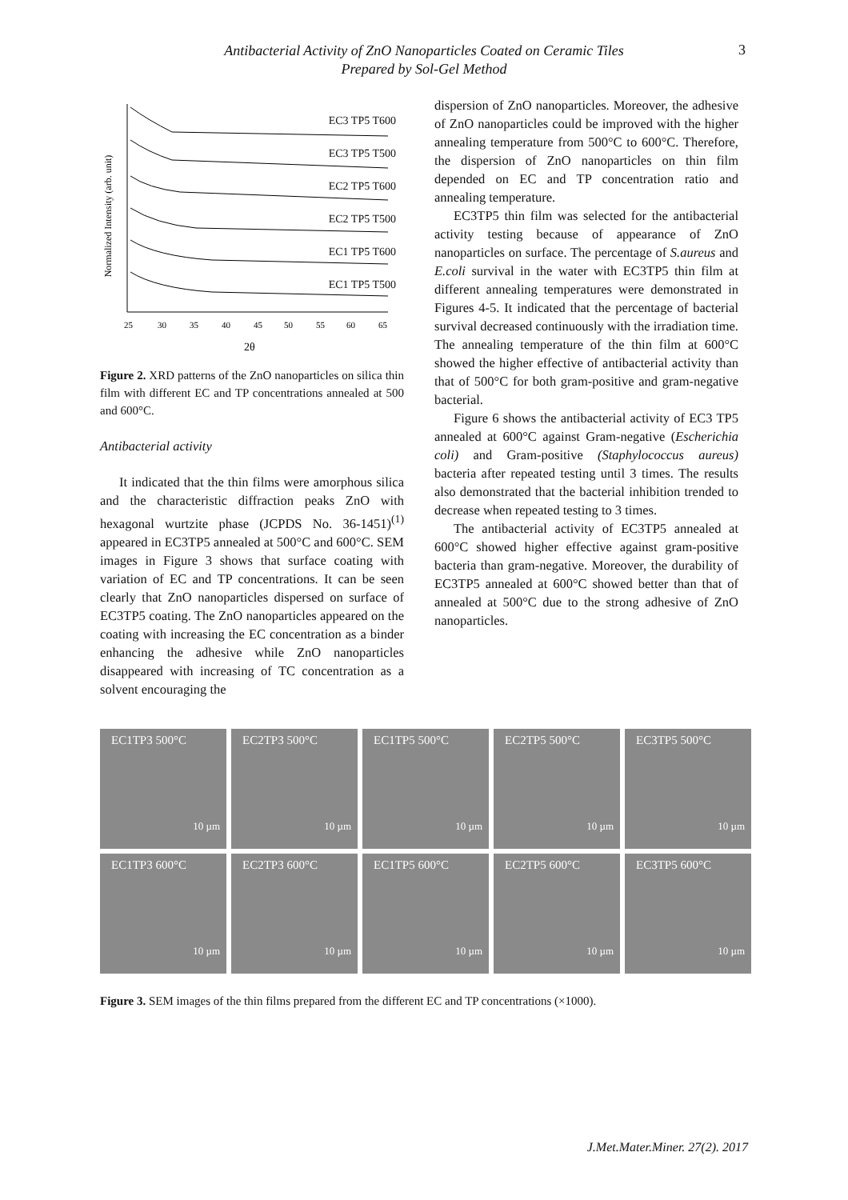Antibacterial Activity of ZnO Nanoparticles Coated on Ceramic Tiles
Prepared by Sol-Gel Method
3
Normalized Intensity (arb. unit)
25
30
35
40
45
50
55
60
65
2θ
EC3 TP5 T600
EC3 TP5 T500
EC2 TP5 T600
EC2 TP5 T500
EC1 TP5 T600
EC1 TP5 T500
Figure 2. XRD patterns of the ZnO nanoparticles on silica thin film with different EC and TP concentrations annealed at 500 and 600°C.
Antibacterial activity
It indicated that the thin films were amorphous silica and the characteristic diffraction peaks ZnO with hexagonal wurtzite phase (JCPDS No. 36-1451)<sup>(1)</sup> appeared in EC3TP5 annealed at 500°C and 600°C. SEM images in Figure 3 shows that surface coating with variation of EC and TP concentrations. It can be seen clearly that ZnO nanoparticles dispersed on surface of EC3TP5 coating. The ZnO nanoparticles appeared on the coating with increasing the EC concentration as a binder enhancing the adhesive while ZnO nanoparticles disappeared with increasing of TC concentration as a solvent encouraging the
dispersion of ZnO nanoparticles. Moreover, the adhesive of ZnO nanoparticles could be improved with the higher annealing temperature from 500°C to 600°C. Therefore, the dispersion of ZnO nanoparticles on thin film depended on EC and TP concentration ratio and annealing temperature.
EC3TP5 thin film was selected for the antibacterial activity testing because of appearance of ZnO nanoparticles on surface. The percentage of S.aureus and E.coli survival in the water with EC3TP5 thin film at different annealing temperatures were demonstrated in Figures 4-5. It indicated that the percentage of bacterial survival decreased continuously with the irradiation time. The annealing temperature of the thin film at 600°C showed the higher effective of antibacterial activity than that of 500°C for both gram-positive and gram-negative bacterial.
Figure 6 shows the antibacterial activity of EC3 TP5 annealed at 600°C against Gram-negative (Escherichia coli) and Gram-positive (Staphylococcus aureus) bacteria after repeated testing until 3 times. The results also demonstrated that the bacterial inhibition trended to decrease when repeated testing to 3 times.
The antibacterial activity of EC3TP5 annealed at 600°C showed higher effective against gram-positive bacteria than gram-negative. Moreover, the durability of EC3TP5 annealed at 600°C showed better than that of annealed at 500°C due to the strong adhesive of ZnO nanoparticles.
EC1TP3 500°C
10 µm
EC2TP3 500°C
10 µm
EC1TP5 500°C
10 µm
EC2TP5 500°C
10 µm
EC3TP5 500°C
10 µm
EC1TP3 600°C
10 µm
EC2TP3 600°C
10 µm
EC1TP5 600°C
10 µm
EC2TP5 600°C
10 µm
EC3TP5 600°C
10 µm
Figure 3. SEM images of the thin films prepared from the different EC and TP concentrations (×1000).
J.Met.Mater.Miner. 27(2). 2017